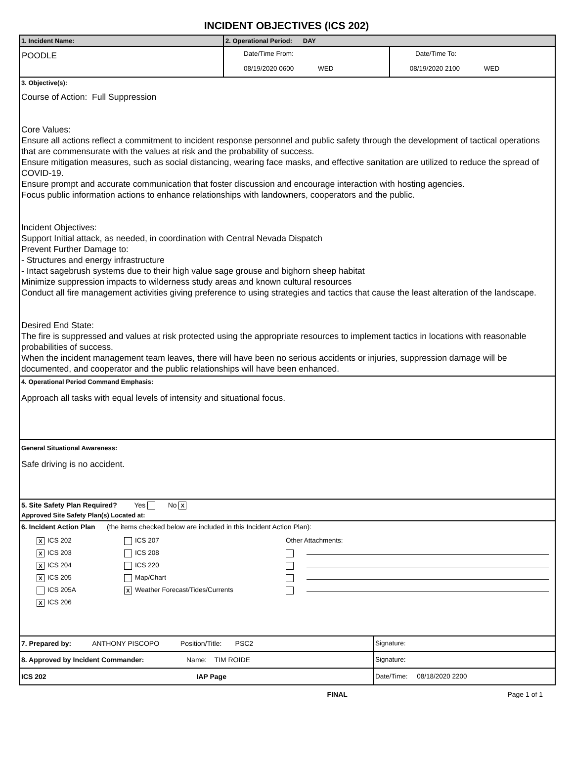INCIDENT OBJECTIVES (ICS 202)
| 1. Incident Name: | 2. Operational Period: DAY | |
| POODLE | Date/Time From: 08/19/2020 0600 WED | Date/Time To: 08/19/2020 2100 WED |
3. Objective(s):
Course of Action: Full Suppression
Core Values:
Ensure all actions reflect a commitment to incident response personnel and public safety through the development of tactical operations that are commensurate with the values at risk and the probability of success.
Ensure mitigation measures, such as social distancing, wearing face masks, and effective sanitation are utilized to reduce the spread of COVID-19.
Ensure prompt and accurate communication that foster discussion and encourage interaction with hosting agencies.
Focus public information actions to enhance relationships with landowners, cooperators and the public.
Incident Objectives:
Support Initial attack, as needed, in coordination with Central Nevada Dispatch
Prevent Further Damage to:
- Structures and energy infrastructure
- Intact sagebrush systems due to their high value sage grouse and bighorn sheep habitat
Minimize suppression impacts to wilderness study areas and known cultural resources
Conduct all fire management activities giving preference to using strategies and tactics that cause the least alteration of the landscape.
Desired End State:
The fire is suppressed and values at risk protected using the appropriate resources to implement tactics in locations with reasonable probabilities of success.
When the incident management team leaves, there will have been no serious accidents or injuries, suppression damage will be documented, and cooperator and the public relationships will have been enhanced.
4. Operational Period Command Emphasis:
Approach all tasks with equal levels of intensity and situational focus.
General Situational Awareness:
Safe driving is no accident.
5. Site Safety Plan Required? Yes No X
Approved Site Safety Plan(s) Located at:
6. Incident Action Plan (the items checked below are included in this Incident Action Plan):
| X ICS 202 X ICS 203 X ICS 204 X ICS 205 ICS 205A X ICS 206 | ICS 207 ICS 208 ICS 220 Map/Chart X Weather Forecast/Tides/Currents | Other Attachments: |
| 7. Prepared by: ANTHONY PISCOPO Position/Title: PSC2 | Signature: |
| 8. Approved by Incident Commander: Name: TIM ROIDE | Signature: |
| ICS 202 IAP Page | Date/Time: 08/18/2020 2200 |
FINAL Page 1 of 1